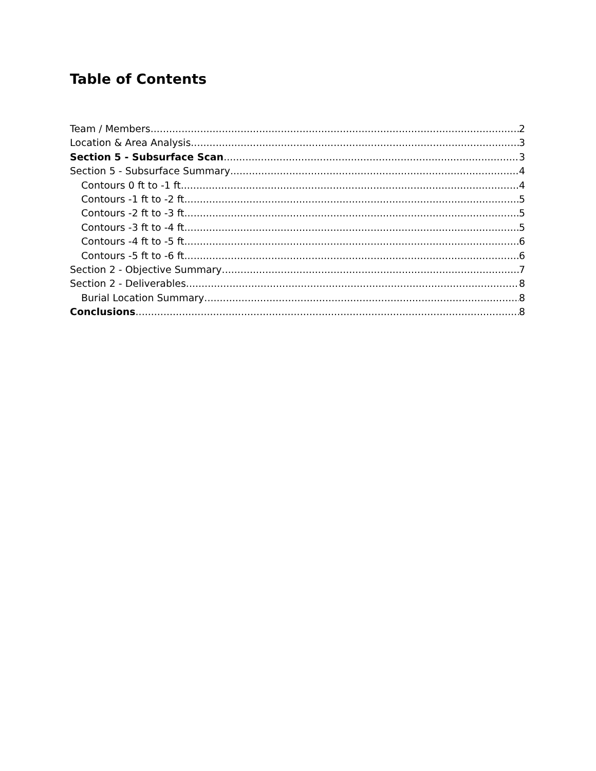Table of Contents
Team / Members 2
Location & Area Analysis 3
Section 5 - Subsurface Scan 3
Section 5 - Subsurface Summary 4
Contours 0 ft to -1 ft 4
Contours -1 ft to -2 ft 5
Contours -2 ft to -3 ft 5
Contours -3 ft to -4 ft 5
Contours -4 ft to -5 ft 6
Contours -5 ft to -6 ft 6
Section 2 - Objective Summary 7
Section 2 - Deliverables 8
Burial Location Summary 8
Conclusions 8